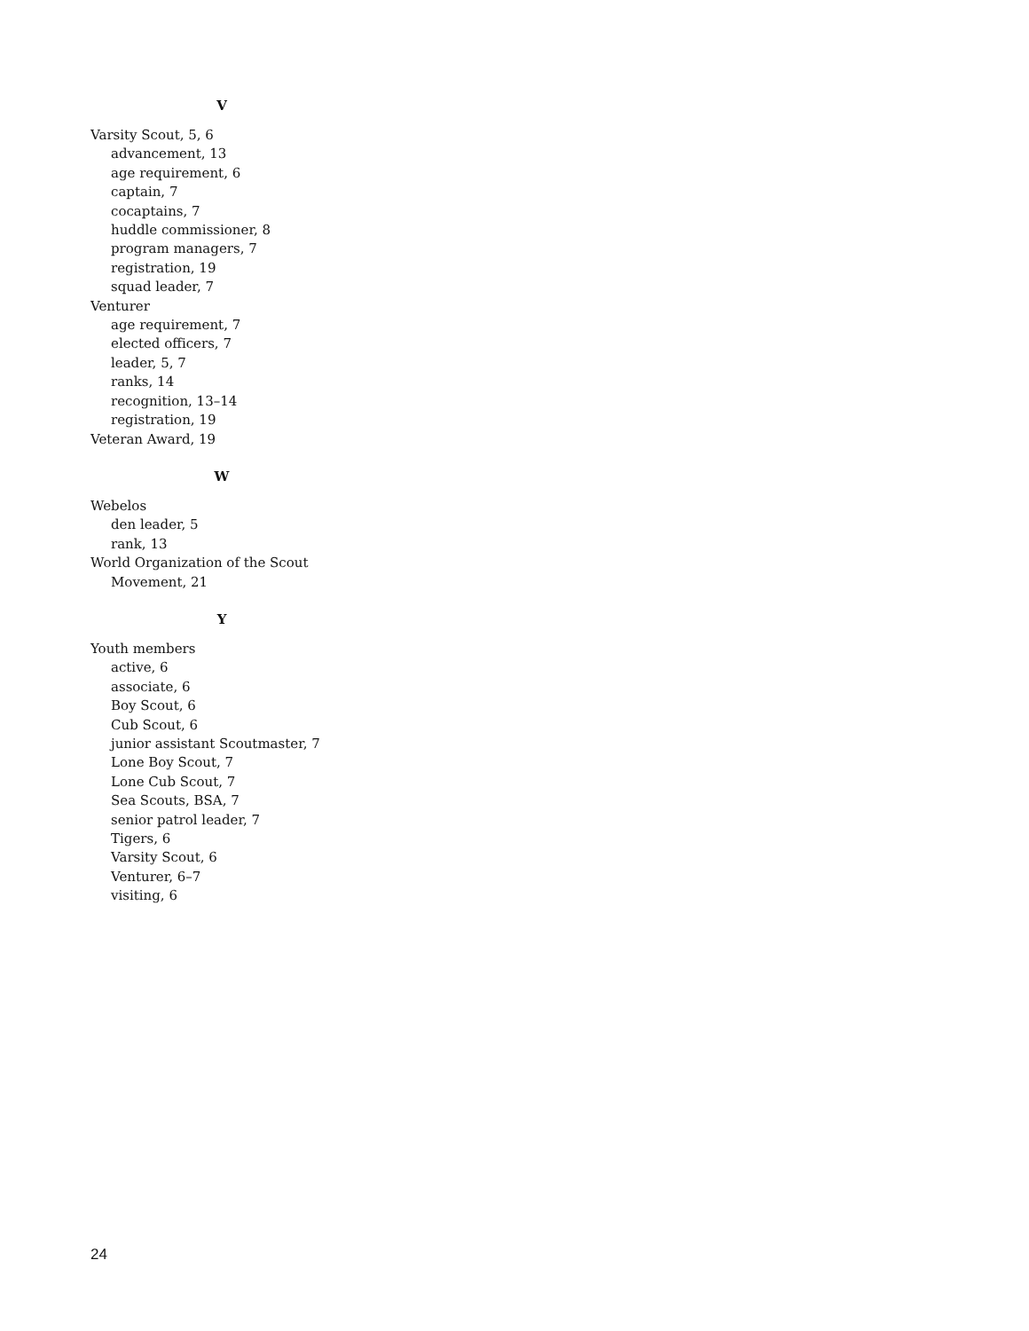V
Varsity Scout, 5, 6
advancement, 13
age requirement, 6
captain, 7
cocaptains, 7
huddle commissioner, 8
program managers, 7
registration, 19
squad leader, 7
Venturer
age requirement, 7
elected officers, 7
leader, 5, 7
ranks, 14
recognition, 13–14
registration, 19
Veteran Award, 19
W
Webelos
den leader, 5
rank, 13
World Organization of the Scout
Movement, 21
Y
Youth members
active, 6
associate, 6
Boy Scout, 6
Cub Scout, 6
junior assistant Scoutmaster, 7
Lone Boy Scout, 7
Lone Cub Scout, 7
Sea Scouts, BSA, 7
senior patrol leader, 7
Tigers, 6
Varsity Scout, 6
Venturer, 6–7
visiting, 6
24